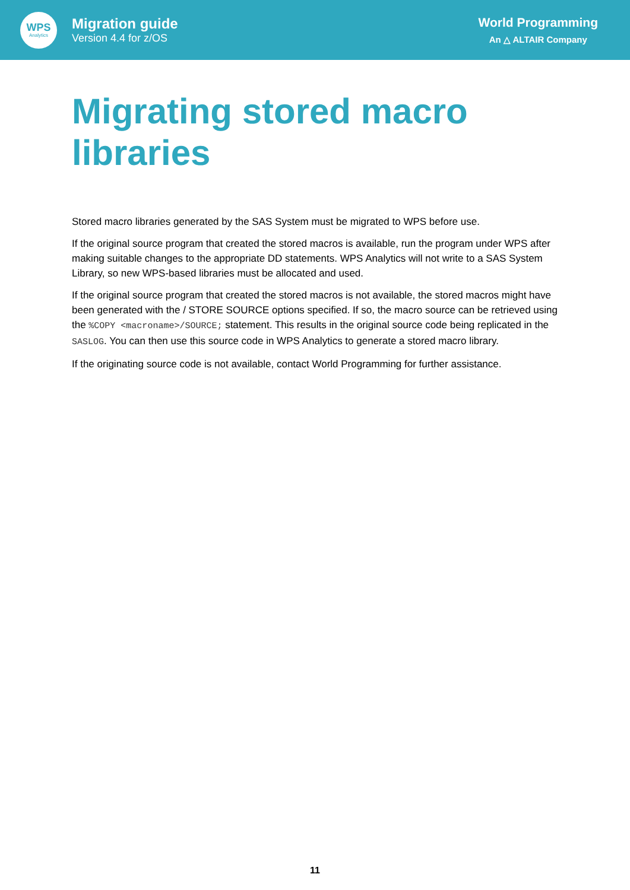WPS
Analytics
Migration guide
Version 4.4 for z/OS
World Programming
An △ ALTAIR Company
Migrating stored macro libraries
Stored macro libraries generated by the SAS System must be migrated to WPS before use.
If the original source program that created the stored macros is available, run the program under WPS after making suitable changes to the appropriate DD statements. WPS Analytics will not write to a SAS System Library, so new WPS-based libraries must be allocated and used.
If the original source program that created the stored macros is not available, the stored macros might have been generated with the / STORE SOURCE options specified. If so, the macro source can be retrieved using the %COPY <macroname>/SOURCE; statement. This results in the original source code being replicated in the SASLOG. You can then use this source code in WPS Analytics to generate a stored macro library.
If the originating source code is not available, contact World Programming for further assistance.
11